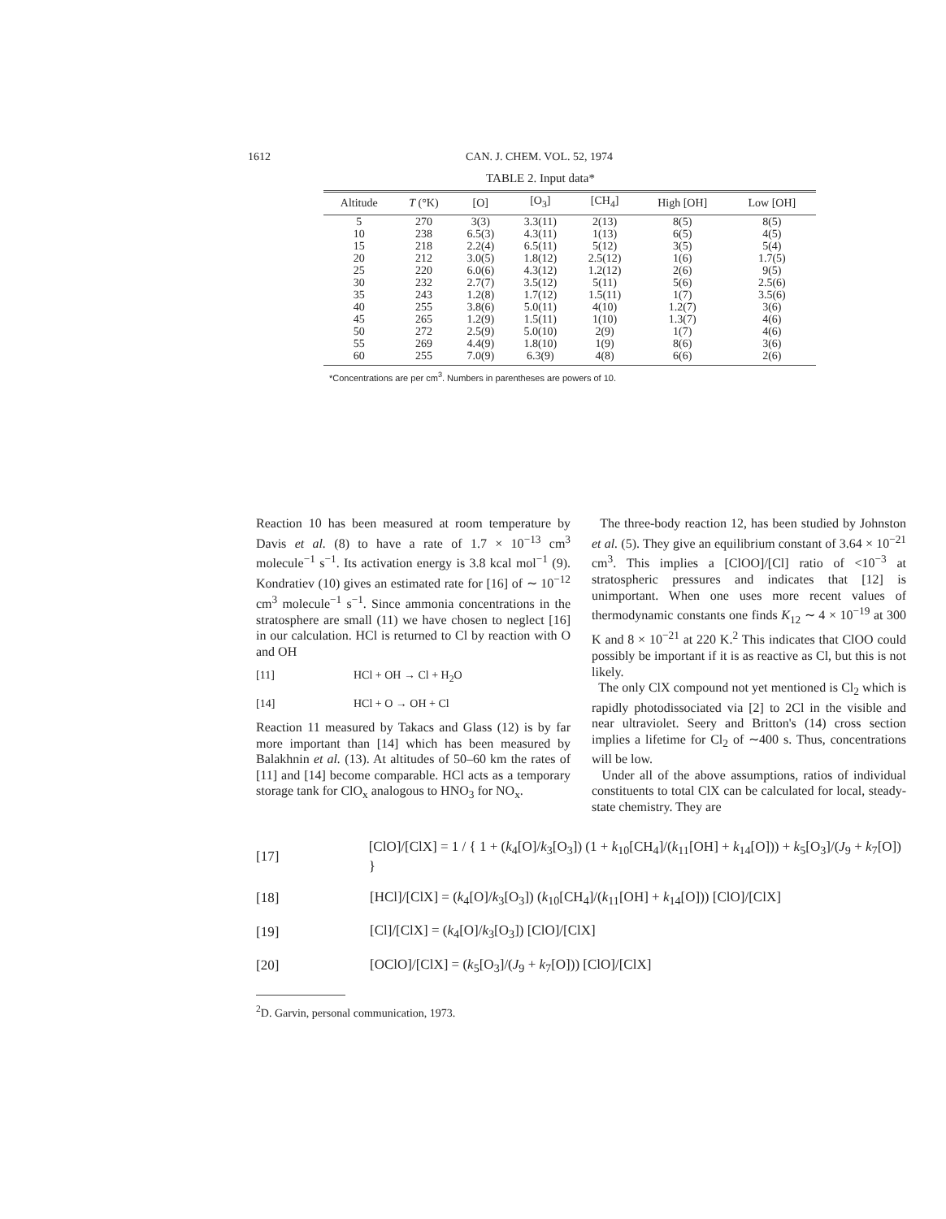1612 CAN. J. CHEM. VOL. 52, 1974
TABLE 2. Input data*
| Altitude | T (°K) | [O] | [O<sub>3</sub>] | [CH<sub>4</sub>] | High [OH] | Low [OH] |
| --- | --- | --- | --- | --- | --- | --- |
| 5 | 270 | 3(3) | 3.3(11) | 2(13) | 8(5) | 8(5) |
| 10 | 238 | 6.5(3) | 4.3(11) | 1(13) | 6(5) | 4(5) |
| 15 | 218 | 2.2(4) | 6.5(11) | 5(12) | 3(5) | 5(4) |
| 20 | 212 | 3.0(5) | 1.8(12) | 2.5(12) | 1(6) | 1.7(5) |
| 25 | 220 | 6.0(6) | 4.3(12) | 1.2(12) | 2(6) | 9(5) |
| 30 | 232 | 2.7(7) | 3.5(12) | 5(11) | 5(6) | 2.5(6) |
| 35 | 243 | 1.2(8) | 1.7(12) | 1.5(11) | 1(7) | 3.5(6) |
| 40 | 255 | 3.8(6) | 5.0(11) | 4(10) | 1.2(7) | 3(6) |
| 45 | 265 | 1.2(9) | 1.5(11) | 1(10) | 1.3(7) | 4(6) |
| 50 | 272 | 2.5(9) | 5.0(10) | 2(9) | 1(7) | 4(6) |
| 55 | 269 | 4.4(9) | 1.8(10) | 1(9) | 8(6) | 3(6) |
| 60 | 255 | 7.0(9) | 6.3(9) | 4(8) | 6(6) | 2(6) |
*Concentrations are per cm<sup>3</sup>. Numbers in parentheses are powers of 10.
Reaction 10 has been measured at room temperature by Davis et al. (8) to have a rate of 1.7 × 10<sup>−13</sup> cm<sup>3</sup> molecule<sup>−1</sup> s<sup>−1</sup>. Its activation energy is 3.8 kcal mol<sup>−1</sup> (9). Kondratiev (10) gives an estimated rate for [16] of ∼ 10<sup>−12</sup> cm<sup>3</sup> molecule<sup>−1</sup> s<sup>−1</sup>. Since ammonia concentrations in the stratosphere are small (11) we have chosen to neglect [16] in our calculation. HCl is returned to Cl by reaction with O and OH
[11] HCl + OH → Cl + H<sub>2</sub>O
[14] HCl + O → OH + Cl
Reaction 11 measured by Takacs and Glass (12) is by far more important than [14] which has been measured by Balakhnin et al. (13). At altitudes of 50–60 km the rates of [11] and [14] become comparable. HCl acts as a temporary storage tank for ClO<sub>x</sub> analogous to HNO<sub>3</sub> for NO<sub>x</sub>.
The three-body reaction 12, has been studied by Johnston et al. (5). They give an equilibrium constant of 3.64 × 10<sup>−21</sup> cm<sup>3</sup>. This implies a [ClOO]/[Cl] ratio of <10<sup>−3</sup> at stratospheric pressures and indicates that [12] is unimportant. When one uses more recent values of thermodynamic constants one finds K<sub>12</sub> ∼ 4 × 10<sup>−19</sup> at 300 K and 8 × 10<sup>−21</sup> at 220 K.<sup>2</sup> This indicates that ClOO could possibly be important if it is as reactive as Cl, but this is not likely.
The only ClX compound not yet mentioned is Cl<sub>2</sub> which is rapidly photodissociated via [2] to 2Cl in the visible and near ultraviolet. Seery and Britton's (14) cross section implies a lifetime for Cl<sub>2</sub> of ∼400 s. Thus, concentrations will be low.
Under all of the above assumptions, ratios of individual constituents to total ClX can be calculated for local, steady-state chemistry. They are
[17] [ClO]/[ClX] = 1 / { 1 + (k<sub>4</sub>[O]/k<sub>3</sub>[O<sub>3</sub>]) (1 + k<sub>10</sub>[CH<sub>4</sub>]/(k<sub>11</sub>[OH] + k<sub>14</sub>[O])) + k<sub>5</sub>[O<sub>3</sub>]/(J<sub>9</sub> + k<sub>7</sub>[O]) }
[18] [HCl]/[ClX] = (k<sub>4</sub>[O]/k<sub>3</sub>[O<sub>3</sub>]) (k<sub>10</sub>[CH<sub>4</sub>]/(k<sub>11</sub>[OH] + k<sub>14</sub>[O])) [ClO]/[ClX]
[19] [Cl]/[ClX] = (k<sub>4</sub>[O]/k<sub>3</sub>[O<sub>3</sub>]) [ClO]/[ClX]
[20] [OClO]/[ClX] = (k<sub>5</sub>[O<sub>3</sub>]/(J<sub>9</sub> + k<sub>7</sub>[O])) [ClO]/[ClX]
<sup>2</sup> D. Garvin, personal communication, 1973.